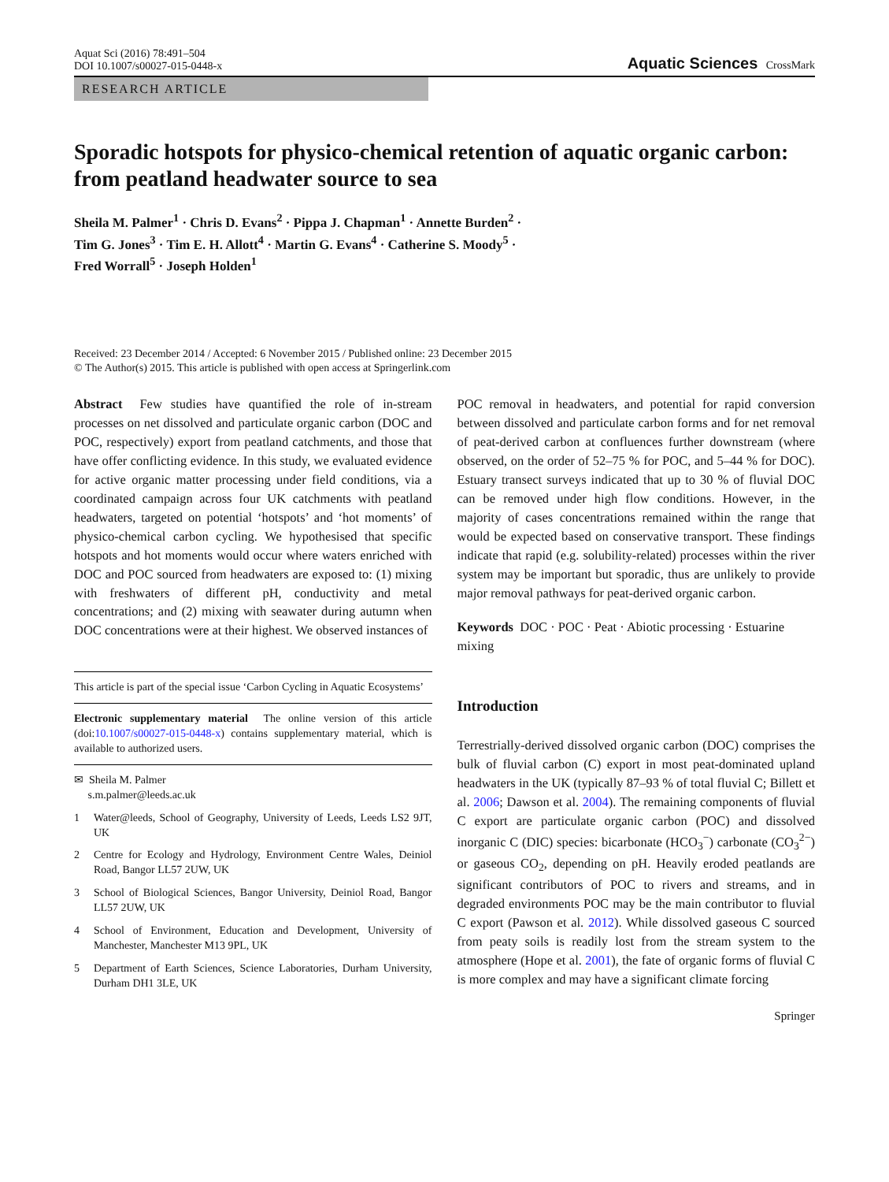Aquat Sci (2016) 78:491–504
DOI 10.1007/s00027-015-0448-x
Aquatic Sciences CrossMark
RESEARCH ARTICLE
Sporadic hotspots for physico-chemical retention of aquatic organic carbon: from peatland headwater source to sea
Sheila M. Palmer<sup>1</sup> · Chris D. Evans<sup>2</sup> · Pippa J. Chapman<sup>1</sup> · Annette Burden<sup>2</sup> ·
Tim G. Jones<sup>3</sup> · Tim E. H. Allott<sup>4</sup> · Martin G. Evans<sup>4</sup> · Catherine S. Moody<sup>5</sup> ·
Fred Worrall<sup>5</sup> · Joseph Holden<sup>1</sup>
Received: 23 December 2014 / Accepted: 6 November 2015 / Published online: 23 December 2015
© The Author(s) 2015. This article is published with open access at Springerlink.com
Abstract Few studies have quantified the role of in-stream processes on net dissolved and particulate organic carbon (DOC and POC, respectively) export from peatland catchments, and those that have offer conflicting evidence. In this study, we evaluated evidence for active organic matter processing under field conditions, via a coordinated campaign across four UK catchments with peatland headwaters, targeted on potential ‘hotspots’ and ‘hot moments’ of physico-chemical carbon cycling. We hypothesised that specific hotspots and hot moments would occur where waters enriched with DOC and POC sourced from headwaters are exposed to: (1) mixing with freshwaters of different pH, conductivity and metal concentrations; and (2) mixing with seawater during autumn when DOC concentrations were at their highest. We observed instances of
This article is part of the special issue ‘Carbon Cycling in Aquatic Ecosystems’
Electronic supplementary material The online version of this article (doi:10.1007/s00027-015-0448-x) contains supplementary material, which is available to authorized users.
✉ Sheila M. Palmer
s.m.palmer@leeds.ac.uk
1 Water@leeds, School of Geography, University of Leeds, Leeds LS2 9JT, UK
2 Centre for Ecology and Hydrology, Environment Centre Wales, Deiniol Road, Bangor LL57 2UW, UK
3 School of Biological Sciences, Bangor University, Deiniol Road, Bangor LL57 2UW, UK
4 School of Environment, Education and Development, University of Manchester, Manchester M13 9PL, UK
5 Department of Earth Sciences, Science Laboratories, Durham University, Durham DH1 3LE, UK
POC removal in headwaters, and potential for rapid conversion between dissolved and particulate carbon forms and for net removal of peat-derived carbon at confluences further downstream (where observed, on the order of 52–75 % for POC, and 5–44 % for DOC). Estuary transect surveys indicated that up to 30 % of fluvial DOC can be removed under high flow conditions. However, in the majority of cases concentrations remained within the range that would be expected based on conservative transport. These findings indicate that rapid (e.g. solubility-related) processes within the river system may be important but sporadic, thus are unlikely to provide major removal pathways for peat-derived organic carbon.
Keywords DOC · POC · Peat · Abiotic processing · Estuarine mixing
Introduction
Terrestrially-derived dissolved organic carbon (DOC) comprises the bulk of fluvial carbon (C) export in most peat-dominated upland headwaters in the UK (typically 87–93 % of total fluvial C; Billett et al. 2006; Dawson et al. 2004). The remaining components of fluvial C export are particulate organic carbon (POC) and dissolved inorganic C (DIC) species: bicarbonate (HCO<sub>3</sub><sup>−</sup>) carbonate (CO<sub>3</sub><sup>2−</sup>) or gaseous CO<sub>2</sub>, depending on pH. Heavily eroded peatlands are significant contributors of POC to rivers and streams, and in degraded environments POC may be the main contributor to fluvial C export (Pawson et al. 2012). While dissolved gaseous C sourced from peaty soils is readily lost from the stream system to the atmosphere (Hope et al. 2001), the fate of organic forms of fluvial C is more complex and may have a significant climate forcing
Springer